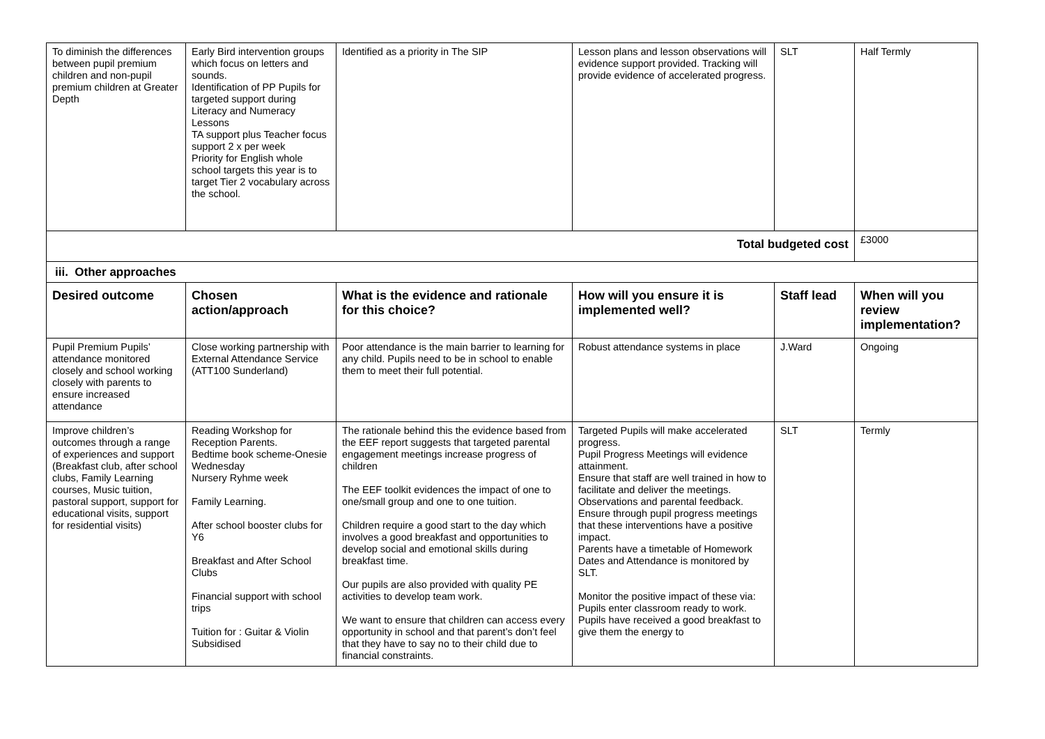| To diminish the differences between pupil premium children and non-pupil premium children at Greater Depth | Early Bird intervention groups which focus on letters and sounds. Identification of PP Pupils for targeted support during Literacy and Numeracy Lessons TA support plus Teacher focus support 2 x per week Priority for English whole school targets this year is to target Tier 2 vocabulary across the school. | Identified as a priority in The SIP | Lesson plans and lesson observations will evidence support provided. Tracking will provide evidence of accelerated progress. | SLT | Half Termly |
| Total budgeted cost | | | | | £3000 |
| iii. Other approaches | | | | | |
| Desired outcome | Chosen action/approach | What is the evidence and rationale for this choice? | How will you ensure it is implemented well? | Staff lead | When will you review implementation? |
| Pupil Premium Pupils’ attendance monitored closely and school working closely with parents to ensure increased attendance | Close working partnership with External Attendance Service (ATT100 Sunderland) | Poor attendance is the main barrier to learning for any child. Pupils need to be in school to enable them to meet their full potential. | Robust attendance systems in place | J.Ward | Ongoing |
| Improve children’s outcomes through a range of experiences and support (Breakfast club, after school clubs, Family Learning courses, Music tuition, pastoral support, support for educational visits, support for residential visits) | Reading Workshop for Reception Parents. Bedtime book scheme-Onesie Wednesday Nursery Ryhme week Family Learning. After school booster clubs for Y6 Breakfast and After School Clubs Financial support with school trips Tuition for : Guitar & Violin Subsidised | The rationale behind this the evidence based from the EEF report suggests that targeted parental engagement meetings increase progress of children The EEF toolkit evidences the impact of one to one/small group and one to one tuition. Children require a good start to the day which involves a good breakfast and opportunities to develop social and emotional skills during breakfast time. Our pupils are also provided with quality PE activities to develop team work. We want to ensure that children can access every opportunity in school and that parent’s don’t feel that they have to say no to their child due to financial constraints. | Targeted Pupils will make accelerated progress. Pupil Progress Meetings will evidence attainment. Ensure that staff are well trained in how to facilitate and deliver the meetings. Observations and parental feedback. Ensure through pupil progress meetings that these interventions have a positive impact. Parents have a timetable of Homework Dates and Attendance is monitored by SLT. Monitor the positive impact of these via: Pupils enter classroom ready to work. Pupils have received a good breakfast to give them the energy to | SLT | Termly |